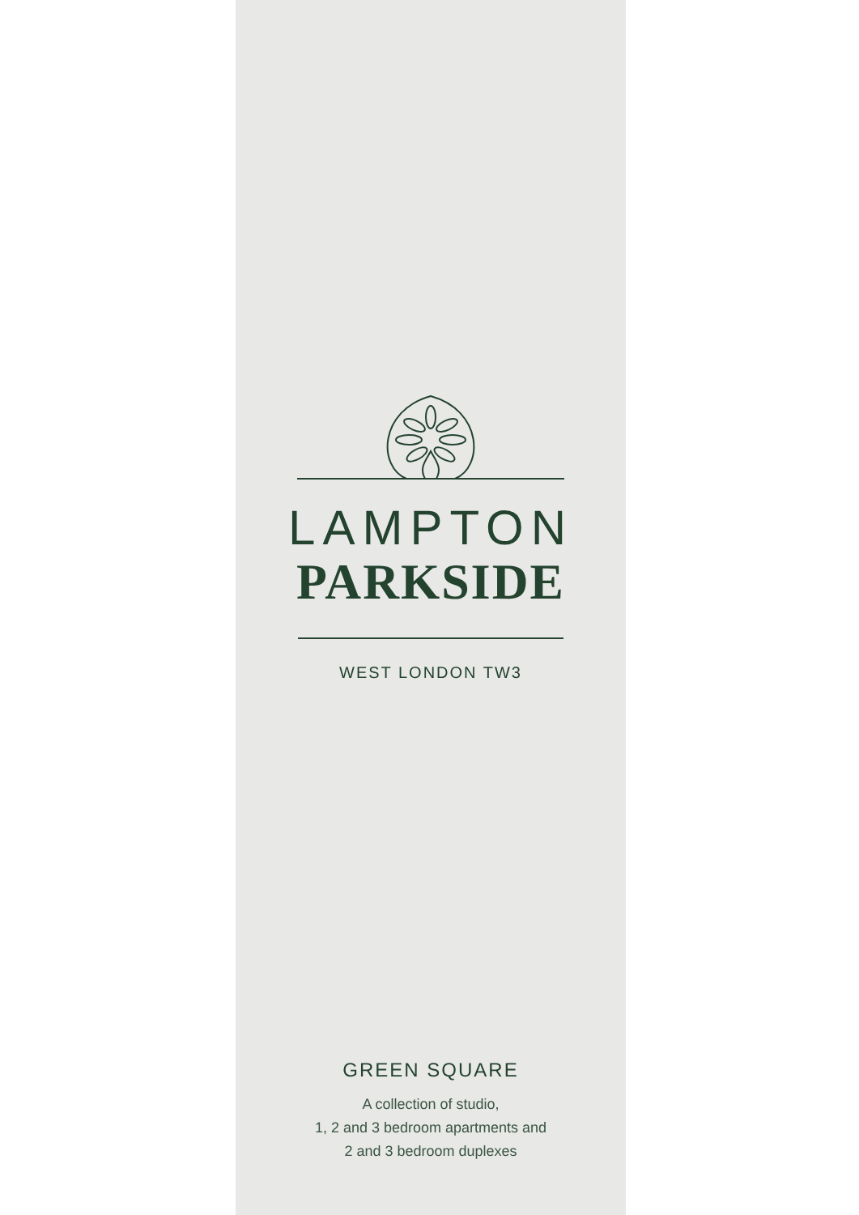LAMPTON
PARKSIDE
WEST LONDON TW3
GREEN SQUARE
A collection of studio,
1, 2 and 3 bedroom apartments and
2 and 3 bedroom duplexes